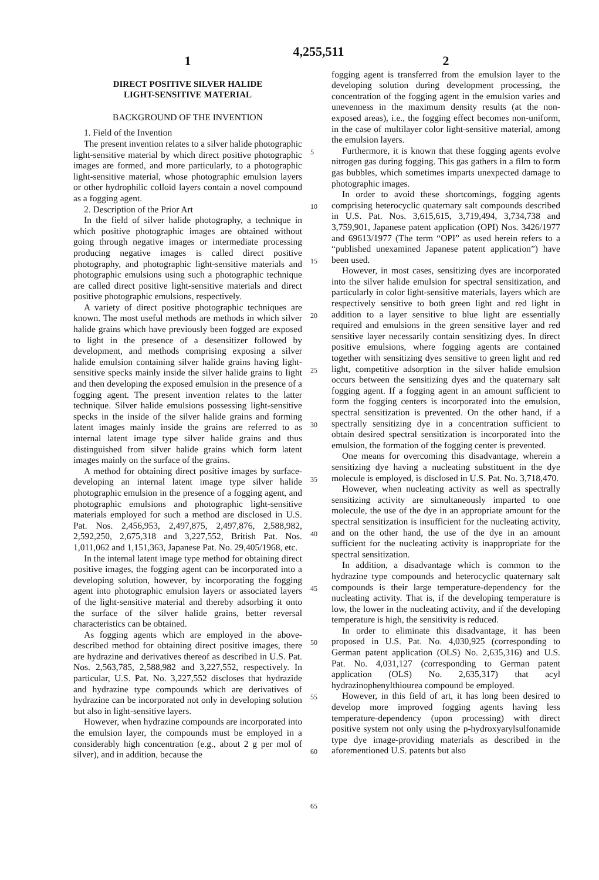4,255,511
1
DIRECT POSITIVE SILVER HALIDE
LIGHT-SENSITIVE MATERIAL
BACKGROUND OF THE INVENTION
1. Field of the Invention
The present invention relates to a silver halide photographic light-sensitive material by which direct positive photographic images are formed, and more particularly, to a photographic light-sensitive material, whose photographic emulsion layers or other hydrophilic colloid layers contain a novel compound as a fogging agent.
2. Description of the Prior Art
In the field of silver halide photography, a technique in which positive photographic images are obtained without going through negative images or intermediate processing producing negative images is called direct positive photography, and photographic light-sensitive materials and photographic emulsions using such a photographic technique are called direct positive light-sensitive materials and direct positive photographic emulsions, respectively.
A variety of direct positive photographic techniques are known. The most useful methods are methods in which silver halide grains which have previously been fogged are exposed to light in the presence of a desensitizer followed by development, and methods comprising exposing a silver halide emulsion containing silver halide grains having light-sensitive specks mainly inside the silver halide grains to light and then developing the exposed emulsion in the presence of a fogging agent. The present invention relates to the latter technique. Silver halide emulsions possessing light-sensitive specks in the inside of the silver halide grains and forming latent images mainly inside the grains are referred to as internal latent image type silver halide grains and thus distinguished from silver halide grains which form latent images mainly on the surface of the grains.
A method for obtaining direct positive images by surface-developing an internal latent image type silver halide photographic emulsion in the presence of a fogging agent, and photographic emulsions and photographic light-sensitive materials employed for such a method are disclosed in U.S. Pat. Nos. 2,456,953, 2,497,875, 2,497,876, 2,588,982, 2,592,250, 2,675,318 and 3,227,552, British Pat. Nos. 1,011,062 and 1,151,363, Japanese Pat. No. 29,405/1968, etc.
In the internal latent image type method for obtaining direct positive images, the fogging agent can be incorporated into a developing solution, however, by incorporating the fogging agent into photographic emulsion layers or associated layers of the light-sensitive material and thereby adsorbing it onto the surface of the silver halide grains, better reversal characteristics can be obtained.
As fogging agents which are employed in the above-described method for obtaining direct positive images, there are hydrazine and derivatives thereof as described in U.S. Pat. Nos. 2,563,785, 2,588,982 and 3,227,552, respectively. In particular, U.S. Pat. No. 3,227,552 discloses that hydrazide and hydrazine type compounds which are derivatives of hydrazine can be incorporated not only in developing solution but also in light-sensitive layers.
However, when hydrazine compounds are incorporated into the emulsion layer, the compounds must be employed in a considerably high concentration (e.g., about 2 g per mol of silver), and in addition, because the
5
10
15
20
25
30
35
40
45
50
55
60
65
2
fogging agent is transferred from the emulsion layer to the developing solution during development processing, the concentration of the fogging agent in the emulsion varies and unevenness in the maximum density results (at the non-exposed areas), i.e., the fogging effect becomes non-uniform, in the case of multilayer color light-sensitive material, among the emulsion layers.
Furthermore, it is known that these fogging agents evolve nitrogen gas during fogging. This gas gathers in a film to form gas bubbles, which sometimes imparts unexpected damage to photographic images.
In order to avoid these shortcomings, fogging agents comprising heterocyclic quaternary salt compounds described in U.S. Pat. Nos. 3,615,615, 3,719,494, 3,734,738 and 3,759,901, Japanese patent application (OPI) Nos. 3426/1977 and 69613/1977 (The term “OPI” as used herein refers to a “published unexamined Japanese patent application”) have been used.
However, in most cases, sensitizing dyes are incorporated into the silver halide emulsion for spectral sensitization, and particularly in color light-sensitive materials, layers which are respectively sensitive to both green light and red light in addition to a layer sensitive to blue light are essentially required and emulsions in the green sensitive layer and red sensitive layer necessarily contain sensitizing dyes. In direct positive emulsions, where fogging agents are contained together with sensitizing dyes sensitive to green light and red light, competitive adsorption in the silver halide emulsion occurs between the sensitizing dyes and the quaternary salt fogging agent. If a fogging agent in an amount sufficient to form the fogging centers is incorporated into the emulsion, spectral sensitization is prevented. On the other hand, if a spectrally sensitizing dye in a concentration sufficient to obtain desired spectral sensitization is incorporated into the emulsion, the formation of the fogging center is prevented.
One means for overcoming this disadvantage, wherein a sensitizing dye having a nucleating substituent in the dye molecule is employed, is disclosed in U.S. Pat. No. 3,718,470.
However, when nucleating activity as well as spectrally sensitizing activity are simultaneously imparted to one molecule, the use of the dye in an appropriate amount for the spectral sensitization is insufficient for the nucleating activity, and on the other hand, the use of the dye in an amount sufficient for the nucleating activity is inappropriate for the spectral sensitization.
In addition, a disadvantage which is common to the hydrazine type compounds and heterocyclic quaternary salt compounds is their large temperature-dependency for the nucleating activity. That is, if the developing temperature is low, the lower in the nucleating activity, and if the developing temperature is high, the sensitivity is reduced.
In order to eliminate this disadvantage, it has been proposed in U.S. Pat. No. 4,030,925 (corresponding to German patent application (OLS) No. 2,635,316) and U.S. Pat. No. 4,031,127 (corresponding to German patent application (OLS) No. 2,635,317) that acyl hydrazinophenylthiourea compound be employed.
However, in this field of art, it has long been desired to develop more improved fogging agents having less temperature-dependency (upon processing) with direct positive system not only using the p-hydroxyarylsulfonamide type dye image-providing materials as described in the aforementioned U.S. patents but also